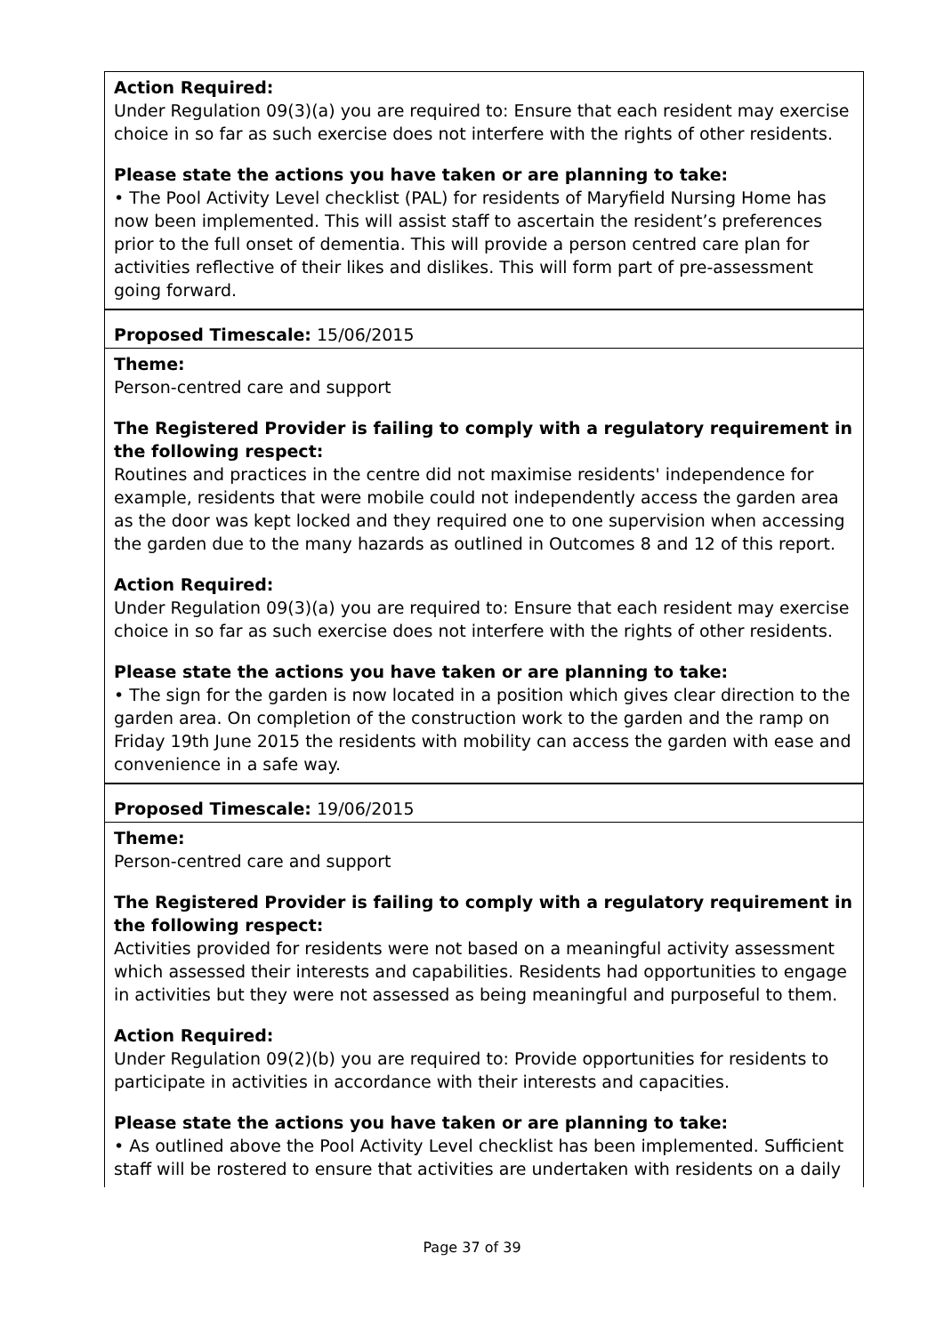Action Required:
Under Regulation 09(3)(a) you are required to: Ensure that each resident may exercise choice in so far as such exercise does not interfere with the rights of other residents.
Please state the actions you have taken or are planning to take:
• The Pool Activity Level checklist (PAL) for residents of Maryfield Nursing Home has now been implemented. This will assist staff to ascertain the resident’s preferences prior to the full onset of dementia. This will provide a person centred care plan for activities reflective of their likes and dislikes. This will form part of pre-assessment going forward.
Proposed Timescale: 15/06/2015
Theme:
Person-centred care and support
The Registered Provider is failing to comply with a regulatory requirement in the following respect:
Routines and practices in the centre did not maximise residents' independence for example, residents that were mobile could not independently access the garden area as the door was kept locked and they required one to one supervision when accessing the garden due to the many hazards as outlined in Outcomes 8 and 12 of this report.
Action Required:
Under Regulation 09(3)(a) you are required to: Ensure that each resident may exercise choice in so far as such exercise does not interfere with the rights of other residents.
Please state the actions you have taken or are planning to take:
• The sign for the garden is now located in a position which gives clear direction to the garden area. On completion of the construction work to the garden and the ramp on Friday 19th June 2015 the residents with mobility can access the garden with ease and convenience in a safe way.
Proposed Timescale: 19/06/2015
Theme:
Person-centred care and support
The Registered Provider is failing to comply with a regulatory requirement in the following respect:
Activities provided for residents were not based on a meaningful activity assessment which assessed their interests and capabilities. Residents had opportunities to engage in activities but they were not assessed as being meaningful and purposeful to them.
Action Required:
Under Regulation 09(2)(b) you are required to: Provide opportunities for residents to participate in activities in accordance with their interests and capacities.
Please state the actions you have taken or are planning to take:
• As outlined above the Pool Activity Level checklist has been implemented. Sufficient staff will be rostered to ensure that activities are undertaken with residents on a daily
Page 37 of 39